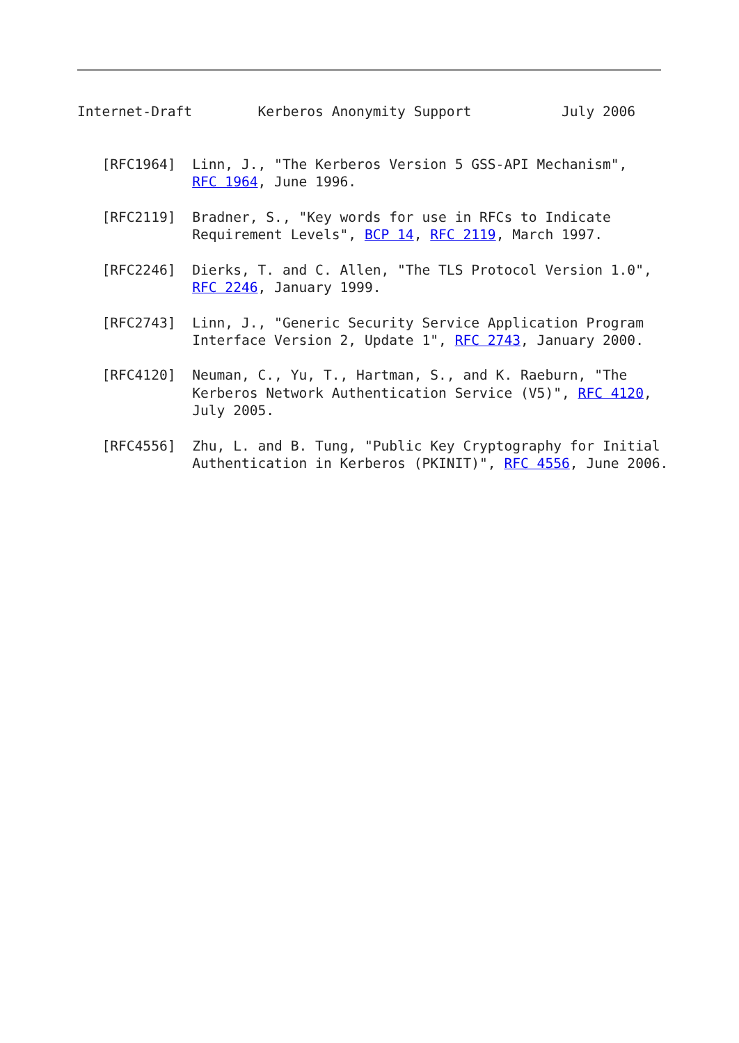Internet-Draft        Kerberos Anonymity Support           July 2006


   [RFC1964]  Linn, J., "The Kerberos Version 5 GSS-API Mechanism",
              RFC 1964, June 1996.

   [RFC2119]  Bradner, S., "Key words for use in RFCs to Indicate
              Requirement Levels", BCP 14, RFC 2119, March 1997.

   [RFC2246]  Dierks, T. and C. Allen, "The TLS Protocol Version 1.0",
              RFC 2246, January 1999.

   [RFC2743]  Linn, J., "Generic Security Service Application Program
              Interface Version 2, Update 1", RFC 2743, January 2000.

   [RFC4120]  Neuman, C., Yu, T., Hartman, S., and K. Raeburn, "The
              Kerberos Network Authentication Service (V5)", RFC 4120,
              July 2005.

   [RFC4556]  Zhu, L. and B. Tung, "Public Key Cryptography for Initial
              Authentication in Kerberos (PKINIT)", RFC 4556, June 2006.